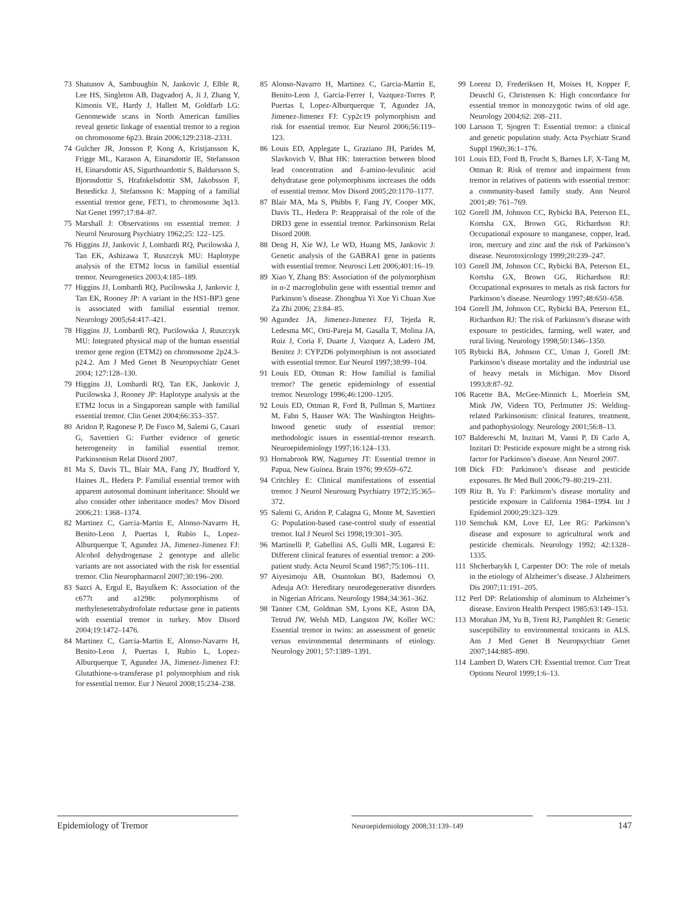73 Shatunov A, Sambuughin N, Jankovic J, Elble R, Lee HS, Singleton AB, Dagvadorj A, Ji J, Zhang Y, Kimonis VE, Hardy J, Hallett M, Goldfarb LG: Genomewide scans in North American families reveal genetic linkage of essential tremor to a region on chromosome 6p23. Brain 2006;129:2318–2331.
74 Gulcher JR, Jonsson P, Kong A, Kristjansson K, Frigge ML, Karason A, Einarsdottir IE, Stefansson H, Einarsdottir AS, Sigurthoardottir S, Baldursson S, Bjornsdottir S, Hrafnkelsdottir SM, Jakobsson F, Benedickz J, Stefansson K: Mapping of a familial essential tremor gene, FET1, to chromosome 3q13. Nat Genet 1997;17:84–87.
75 Marshall J: Observations on essential tremor. J Neurol Neurosurg Psychiatry 1962;25: 122–125.
76 Higgins JJ, Jankovic J, Lombardi RQ, Pucilowska J, Tan EK, Ashizawa T, Ruszczyk MU: Haplotype analysis of the ETM2 locus in familial essential tremor. Neurogenetics 2003;4:185–189.
77 Higgins JJ, Lombardi RQ, Pucilowska J, Jankovic J, Tan EK, Rooney JP: A variant in the HS1-BP3 gene is associated with familial essential tremor. Neurology 2005;64:417–421.
78 Higgins JJ, Lombardi RQ, Pucilowska J, Ruszczyk MU: Integrated physical map of the human essential tremor gene region (ETM2) on chromosome 2p24.3-p24.2. Am J Med Genet B Neuropsychiatr Genet 2004; 127:128–130.
79 Higgins JJ, Lombardi RQ, Tan EK, Jankovic J, Pucilowska J, Rooney JP: Haplotype analysis at the ETM2 locus in a Singaporean sample with familial essential tremor. Clin Genet 2004;66:353–357.
80 Aridon P, Ragonese P, De Fusco M, Salemi G, Casari G, Savettieri G: Further evidence of genetic heterogeneity in familial essential tremor. Parkinsonism Relat Disord 2007.
81 Ma S, Davis TL, Blair MA, Fang JY, Bradford Y, Haines JL, Hedera P: Familial essential tremor with apparent autosomal dominant inheritance: Should we also consider other inheritance modes? Mov Disord 2006;21: 1368–1374.
82 Martinez C, Garcia-Martin E, Alonso-Navarro H, Benito-Leon J, Puertas I, Rubio L, Lopez-Alburquerque T, Agundez JA, Jimenez-Jimenez FJ: Alcohol dehydrogenase 2 genotype and allelic variants are not associated with the risk for essential tremor. Clin Neuropharmacol 2007;30:196–200.
83 Sazci A, Ergul E, Bayulkem K: Association of the c677t and a1298c polymorphisms of methylenetetrahydrofolate reductase gene in patients with essential tremor in turkey. Mov Disord 2004;19:1472–1476.
84 Martinez C, Garcia-Martin E, Alonso-Navarro H, Benito-Leon J, Puertas I, Rubio L, Lopez-Alburquerque T, Agundez JA, Jimenez-Jimenez FJ: Glutathione-s-transferase p1 polymorphism and risk for essential tremor. Eur J Neurol 2008;15:234–238.
85 Alonso-Navarro H, Martinez C, Garcia-Martin E, Benito-Leon J, Garcia-Ferrer I, Vazquez-Torres P, Puertas I, Lopez-Alburquerque T, Agundez JA, Jimenez-Jimenez FJ: Cyp2c19 polymorphism and risk for essential tremor. Eur Neurol 2006;56:119–123.
86 Louis ED, Applegate L, Graziano JH, Parides M, Slavkovich V, Bhat HK: Interaction between blood lead concentration and δ-amino-levulinic acid dehydratase gene polymorphisms increases the odds of essential tremor. Mov Disord 2005;20:1170–1177.
87 Blair MA, Ma S, Phibbs F, Fang JY, Cooper MK, Davis TL, Hedera P: Reappraisal of the role of the DRD3 gene in essential tremor. Parkinsonism Relat Disord 2008.
88 Deng H, Xie WJ, Le WD, Huang MS, Jankovic J: Genetic analysis of the GABRA1 gene in patients with essential tremor. Neurosci Lett 2006;401:16–19.
89 Xiao Y, Zhang BS: Association of the polymorphism in α-2 macroglobulin gene with essential tremor and Parkinson’s disease. Zhonghua Yi Xue Yi Chuan Xue Za Zhi 2006; 23:84–85.
90 Agundez JA, Jimenez-Jimenez FJ, Tejeda R, Ledesma MC, Orti-Pareja M, Gasalla T, Molina JA, Ruiz J, Coria F, Duarte J, Vazquez A, Ladero JM, Benitez J: CYP2D6 polymorphism is not associated with essential tremor. Eur Neurol 1997;38:99–104.
91 Louis ED, Ottman R: How familial is familial tremor? The genetic epidemiology of essential tremor. Neurology 1996;46:1200–1205.
92 Louis ED, Ottman R, Ford B, Pullman S, Martinez M, Fahn S, Hauser WA: The Washington Heights-Inwood genetic study of essential tremor: methodologic issues in essential-tremor research. Neuroepidemiology 1997;16:124–133.
93 Hornabrook RW, Nagurney JT: Essential tremor in Papua, New Guinea. Brain 1976; 99:659–672.
94 Critchley E: Clinical manifestations of essential tremor. J Neurol Neurosurg Psychiatry 1972;35:365–372.
95 Salemi G, Aridon P, Calagna G, Monte M, Savettieri G: Population-based case-control study of essential tremor. Ital J Neurol Sci 1998;19:301–305.
96 Martinelli P, Gabellini AS, Gulli MR, Lugaresi E: Different clinical features of essential tremor: a 200-patient study. Acta Neurol Scand 1987;75:106–111.
97 Aiyesimoju AB, Osuntokun BO, Bademosi O, Adeuja AO: Hereditary neurodegenerative disorders in Nigerian Africans. Neurology 1984;34:361–362.
98 Tanner CM, Goldman SM, Lyons KE, Aston DA, Tetrud JW, Welsh MD, Langston JW, Koller WC: Essential tremor in twins: an assessment of genetic versus environmental determinants of etiology. Neurology 2001; 57:1389–1391.
99 Lorenz D, Frederiksen H, Moises H, Kopper F, Deuschl G, Christensen K: High concordance for essential tremor in monozygotic twins of old age. Neurology 2004;62: 208–211.
100 Larsson T, Sjogren T: Essential tremor: a clinical and genetic population study. Acta Psychiatr Scand Suppl 1960;36:1–176.
101 Louis ED, Ford B, Frucht S, Barnes LF, X-Tang M, Ottman R: Risk of tremor and impairment from tremor in relatives of patients with essential tremor: a community-based family study. Ann Neurol 2001;49: 761–769.
102 Gorell JM, Johnson CC, Rybicki BA, Peterson EL, Kortsha GX, Brown GG, Richardson RJ: Occupational exposure to manganese, copper, lead, iron, mercury and zinc and the risk of Parkinson’s disease. Neurotoxicology 1999;20:239–247.
103 Gorell JM, Johnson CC, Rybicki BA, Peterson EL, Kortsha GX, Brown GG, Richardson RJ: Occupational exposures to metals as risk factors for Parkinson’s disease. Neurology 1997;48:650–658.
104 Gorell JM, Johnson CC, Rybicki BA, Peterson EL, Richardson RJ: The risk of Parkinson’s disease with exposure to pesticides, farming, well water, and rural living. Neurology 1998;50:1346–1350.
105 Rybicki BA, Johnson CC, Uman J, Gorell JM: Parkinson’s disease mortality and the industrial use of heavy metals in Michigan. Mov Disord 1993;8:87–92.
106 Racette BA, McGee-Minnich L, Moerlein SM, Mink JW, Videen TO, Perlmutter JS: Welding-related Parkinsonism: clinical features, treatment, and pathophysiology. Neurology 2001;56:8–13.
107 Baldereschi M, Inzitari M, Vanni P, Di Carlo A, Inzitari D: Pesticide exposure might be a strong risk factor for Parkinson’s disease. Ann Neurol 2007.
108 Dick FD: Parkinson’s disease and pesticide exposures. Br Med Bull 2006;79–80:219–231.
109 Ritz B, Yu F: Parkinson’s disease mortality and pesticide exposure in California 1984–1994. Int J Epidemiol 2000;29:323–329.
110 Semchuk KM, Love EJ, Lee RG: Parkinson’s disease and exposure to agricultural work and pesticide chemicals. Neurology 1992; 42:1328–1335.
111 Shcherbatykh I, Carpenter DO: The role of metals in the etiology of Alzheimer’s disease. J Alzheimers Dis 2007;11:191–205.
112 Perl DP: Relationship of aluminum to Alzheimer’s disease. Environ Health Perspect 1985;63:149–153.
113 Morahan JM, Yu B, Trent RJ, Pamphlett R: Genetic susceptibility to environmental toxicants in ALS. Am J Med Genet B Neuropsychiatr Genet 2007;144:885–890.
114 Lambert D, Waters CH: Essential tremor. Curr Treat Options Neurol 1999;1:6–13.
Epidemiology of Tremor Neuroepidemiology 2008;31:139–149 147